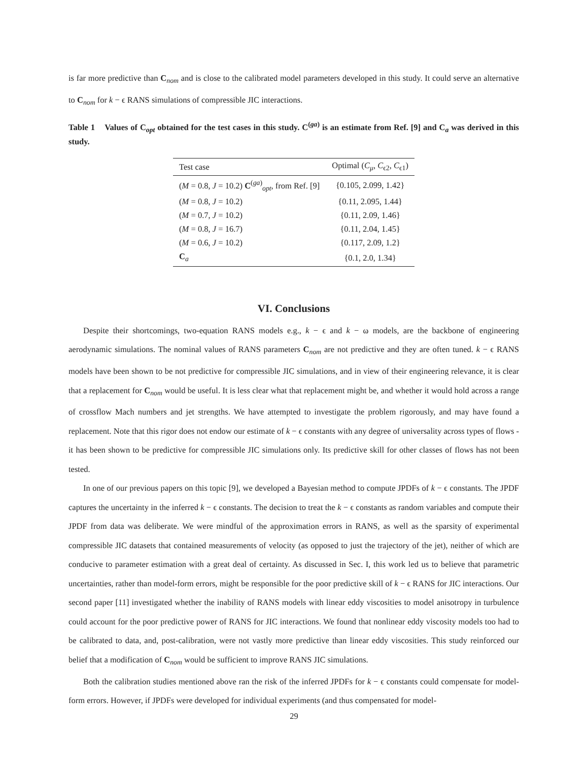is far more predictive than C<sub>nom</sub> and is close to the calibrated model parameters developed in this study. It could serve an alternative to C<sub>nom</sub> for k − ϵ RANS simulations of compressible JIC interactions.
Table 1 Values of C<sub>opt</sub> obtained for the test cases in this study. C<sup>(ga)</sup> is an estimate from Ref. [9] and C<sub>a</sub> was derived in this study.
| Test case | Optimal ( C<sub>μ</sub> , C<sub>ϵ2</sub>, C<sub>ϵ1</sub>) |
| ( M = 0.8, J = 10.2) C<sup>(ga)</sup><sub>opt</sub>, from Ref. [9] | {0.105, 2.099, 1.42} |
| ( M = 0.8, J = 10.2) | {0.11, 2.095, 1.44} |
| ( M = 0.7, J = 10.2) | {0.11, 2.09, 1.46} |
| ( M = 0.8, J = 16.7) | {0.11, 2.04, 1.45} |
| ( M = 0.6, J = 10.2) | {0.117, 2.09, 1.2} |
| C<sub>a</sub> | {0.1, 2.0, 1.34} |
VI. Conclusions
Despite their shortcomings, two-equation RANS models e.g., k − ϵ and k − ω models, are the backbone of engineering aerodynamic simulations. The nominal values of RANS parameters C<sub>nom</sub> are not predictive and they are often tuned. k − ϵ RANS models have been shown to be not predictive for compressible JIC simulations, and in view of their engineering relevance, it is clear that a replacement for C<sub>nom</sub> would be useful. It is less clear what that replacement might be, and whether it would hold across a range of crossflow Mach numbers and jet strengths. We have attempted to investigate the problem rigorously, and may have found a replacement. Note that this rigor does not endow our estimate of k − ϵ constants with any degree of universality across types of flows - it has been shown to be predictive for compressible JIC simulations only. Its predictive skill for other classes of flows has not been tested.
In one of our previous papers on this topic [9], we developed a Bayesian method to compute JPDFs of k − ϵ constants. The JPDF captures the uncertainty in the inferred k − ϵ constants. The decision to treat the k − ϵ constants as random variables and compute their JPDF from data was deliberate. We were mindful of the approximation errors in RANS, as well as the sparsity of experimental compressible JIC datasets that contained measurements of velocity (as opposed to just the trajectory of the jet), neither of which are conducive to parameter estimation with a great deal of certainty. As discussed in Sec. I, this work led us to believe that parametric uncertainties, rather than model-form errors, might be responsible for the poor predictive skill of k − ϵ RANS for JIC interactions. Our second paper [11] investigated whether the inability of RANS models with linear eddy viscosities to model anisotropy in turbulence could account for the poor predictive power of RANS for JIC interactions. We found that nonlinear eddy viscosity models too had to be calibrated to data, and, post-calibration, were not vastly more predictive than linear eddy viscosities. This study reinforced our belief that a modification of C<sub>nom</sub> would be sufficient to improve RANS JIC simulations.
Both the calibration studies mentioned above ran the risk of the inferred JPDFs for k − ϵ constants could compensate for model-form errors. However, if JPDFs were developed for individual experiments (and thus compensated for model-
29